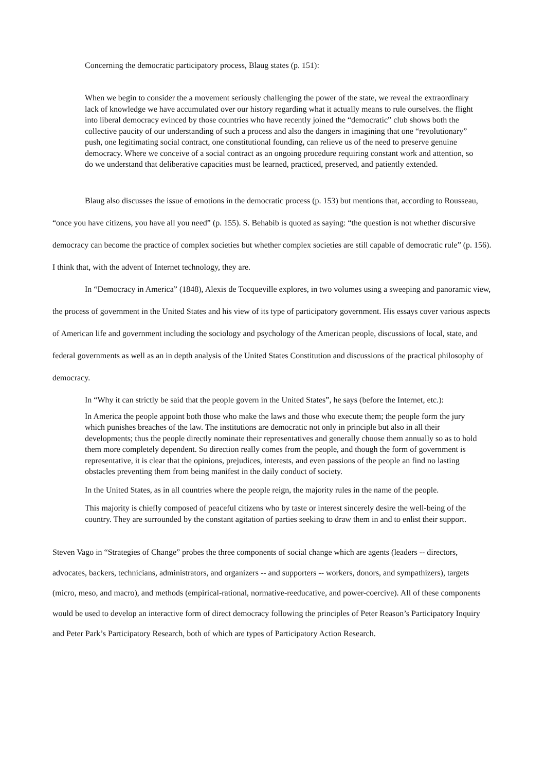Concerning the democratic participatory process, Blaug states (p. 151):
When we begin to consider the a movement seriously challenging the power of the state, we reveal the extraordinary lack of knowledge we have accumulated over our history regarding what it actually means to rule ourselves. the flight into liberal democracy evinced by those countries who have recently joined the “democratic” club shows both the collective paucity of our understanding of such a process and also the dangers in imagining that one “revolutionary” push, one legitimating social contract, one constitutional founding, can relieve us of the need to preserve genuine democracy. Where we conceive of a social contract as an ongoing procedure requiring constant work and attention, so do we understand that deliberative capacities must be learned, practiced, preserved, and patiently extended.
Blaug also discusses the issue of emotions in the democratic process (p. 153) but mentions that, according to Rousseau, “once you have citizens, you have all you need” (p. 155). S. Behabib is quoted as saying: “the question is not whether discursive democracy can become the practice of complex societies but whether complex societies are still capable of democratic rule” (p. 156). I think that, with the advent of Internet technology, they are.
In “Democracy in America” (1848), Alexis de Tocqueville explores, in two volumes using a sweeping and panoramic view, the process of government in the United States and his view of its type of participatory government. His essays cover various aspects of American life and government including the sociology and psychology of the American people, discussions of local, state, and federal governments as well as an in depth analysis of the United States Constitution and discussions of the practical philosophy of democracy.
In “Why it can strictly be said that the people govern in the United States”, he says (before the Internet, etc.):
In America the people appoint both those who make the laws and those who execute them; the people form the jury which punishes breaches of the law. The institutions are democratic not only in principle but also in all their developments; thus the people directly nominate their representatives and generally choose them annually so as to hold them more completely dependent. So direction really comes from the people, and though the form of government is representative, it is clear that the opinions, prejudices, interests, and even passions of the people an find no lasting obstacles preventing them from being manifest in the daily conduct of society.
In the United States, as in all countries where the people reign, the majority rules in the name of the people.
This majority is chiefly composed of peaceful citizens who by taste or interest sincerely desire the well-being of the country. They are surrounded by the constant agitation of parties seeking to draw them in and to enlist their support.
Steven Vago in “Strategies of Change” probes the three components of social change which are agents (leaders -- directors, advocates, backers, technicians, administrators, and organizers -- and supporters -- workers, donors, and sympathizers), targets (micro, meso, and macro), and methods (empirical-rational, normative-reeducative, and power-coercive). All of these components would be used to develop an interactive form of direct democracy following the principles of Peter Reason’s Participatory Inquiry and Peter Park’s Participatory Research, both of which are types of Participatory Action Research.